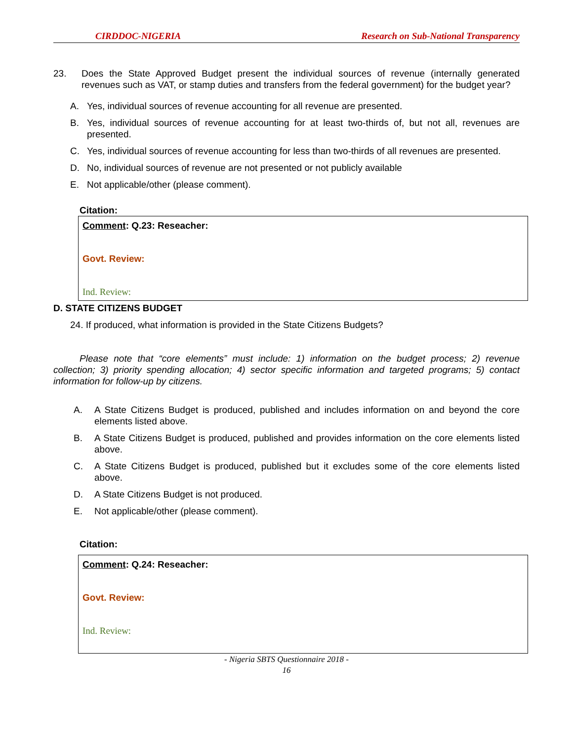CIRDDOC-NIGERIA Research on Sub-National Transparency
23. Does the State Approved Budget present the individual sources of revenue (internally generated revenues such as VAT, or stamp duties and transfers from the federal government) for the budget year?
A. Yes, individual sources of revenue accounting for all revenue are presented.
B. Yes, individual sources of revenue accounting for at least two-thirds of, but not all, revenues are presented.
C. Yes, individual sources of revenue accounting for less than two-thirds of all revenues are presented.
D. No, individual sources of revenue are not presented or not publicly available
E. Not applicable/other (please comment).
Citation:
Comment: Q.23: Reseacher:
Govt. Review:
Ind. Review:
D. STATE CITIZENS BUDGET
24. If produced, what information is provided in the State Citizens Budgets?
Please note that “core elements” must include: 1) information on the budget process; 2) revenue collection; 3) priority spending allocation; 4) sector specific information and targeted programs; 5) contact information for follow-up by citizens.
A. A State Citizens Budget is produced, published and includes information on and beyond the core elements listed above.
B. A State Citizens Budget is produced, published and provides information on the core elements listed above.
C. A State Citizens Budget is produced, published but it excludes some of the core elements listed above.
D. A State Citizens Budget is not produced.
E. Not applicable/other (please comment).
Citation:
Comment: Q.24: Reseacher:
Govt. Review:
Ind. Review:
- Nigeria SBTS Questionnaire 2018 -
16